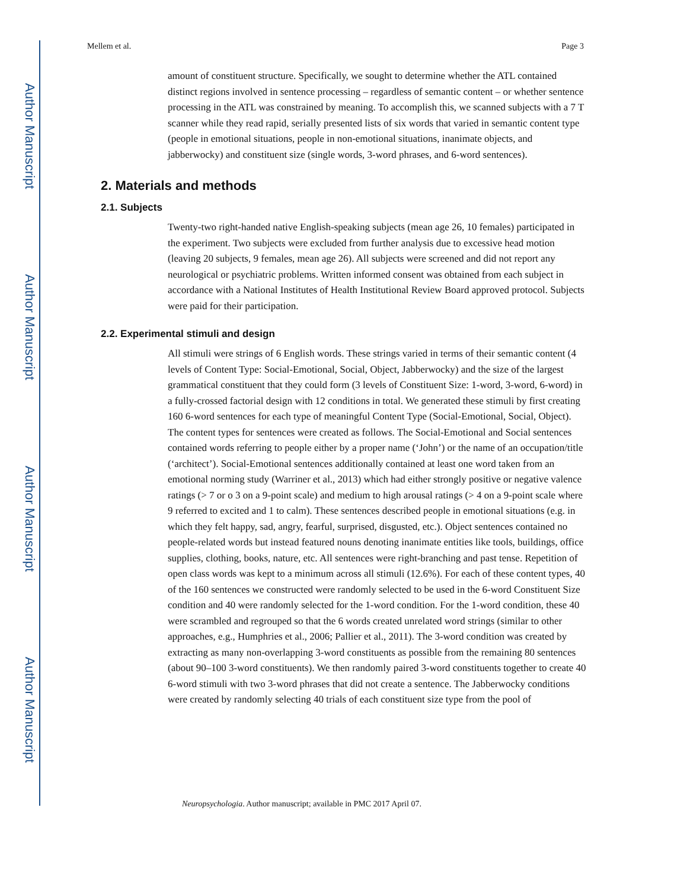Author Manuscript
Author Manuscript
Author Manuscript
Author Manuscript
Mellem et al. Page 3
amount of constituent structure. Specifically, we sought to determine whether the ATL contained distinct regions involved in sentence processing – regardless of semantic content – or whether sentence processing in the ATL was constrained by meaning. To accomplish this, we scanned subjects with a 7 T scanner while they read rapid, serially presented lists of six words that varied in semantic content type (people in emotional situations, people in non-emotional situations, inanimate objects, and jabberwocky) and constituent size (single words, 3-word phrases, and 6-word sentences).
2. Materials and methods
2.1. Subjects
Twenty-two right-handed native English-speaking subjects (mean age 26, 10 females) participated in the experiment. Two subjects were excluded from further analysis due to excessive head motion (leaving 20 subjects, 9 females, mean age 26). All subjects were screened and did not report any neurological or psychiatric problems. Written informed consent was obtained from each subject in accordance with a National Institutes of Health Institutional Review Board approved protocol. Subjects were paid for their participation.
2.2. Experimental stimuli and design
All stimuli were strings of 6 English words. These strings varied in terms of their semantic content (4 levels of Content Type: Social-Emotional, Social, Object, Jabberwocky) and the size of the largest grammatical constituent that they could form (3 levels of Constituent Size: 1-word, 3-word, 6-word) in a fully-crossed factorial design with 12 conditions in total. We generated these stimuli by first creating 160 6-word sentences for each type of meaningful Content Type (Social-Emotional, Social, Object). The content types for sentences were created as follows. The Social-Emotional and Social sentences contained words referring to people either by a proper name (‘John’) or the name of an occupation/title (‘architect’). Social-Emotional sentences additionally contained at least one word taken from an emotional norming study (Warriner et al., 2013) which had either strongly positive or negative valence ratings (> 7 or o 3 on a 9-point scale) and medium to high arousal ratings (> 4 on a 9-point scale where 9 referred to excited and 1 to calm). These sentences described people in emotional situations (e.g. in which they felt happy, sad, angry, fearful, surprised, disgusted, etc.). Object sentences contained no people-related words but instead featured nouns denoting inanimate entities like tools, buildings, office supplies, clothing, books, nature, etc. All sentences were right-branching and past tense. Repetition of open class words was kept to a minimum across all stimuli (12.6%). For each of these content types, 40 of the 160 sentences we constructed were randomly selected to be used in the 6-word Constituent Size condition and 40 were randomly selected for the 1-word condition. For the 1-word condition, these 40 were scrambled and regrouped so that the 6 words created unrelated word strings (similar to other approaches, e.g., Humphries et al., 2006; Pallier et al., 2011). The 3-word condition was created by extracting as many non-overlapping 3-word constituents as possible from the remaining 80 sentences (about 90–100 3-word constituents). We then randomly paired 3-word constituents together to create 40 6-word stimuli with two 3-word phrases that did not create a sentence. The Jabberwocky conditions were created by randomly selecting 40 trials of each constituent size type from the pool of
Neuropsychologia. Author manuscript; available in PMC 2017 April 07.